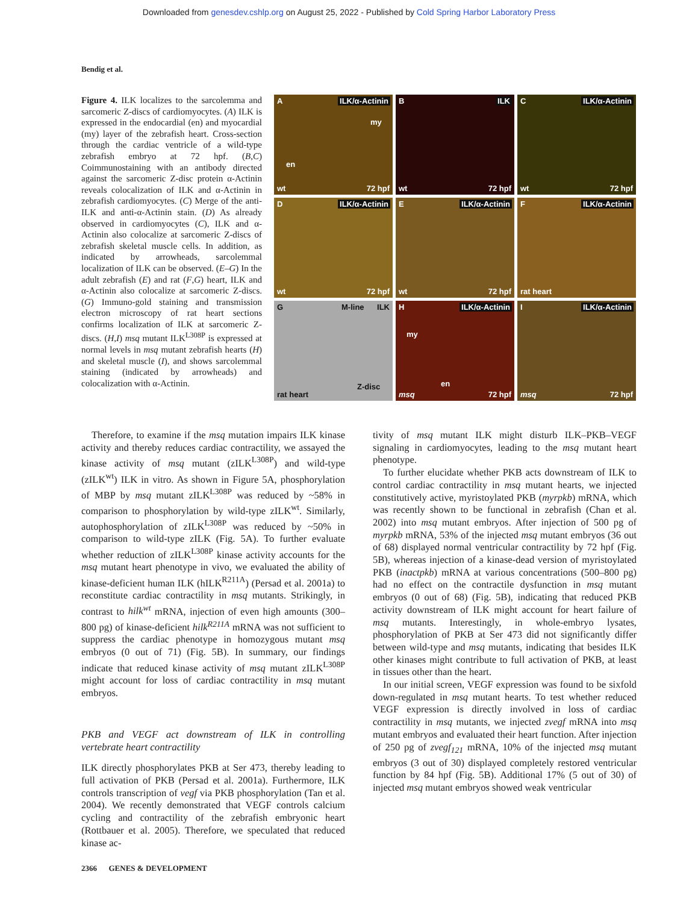Downloaded from genesdev.cshlp.org on August 25, 2022 - Published by Cold Spring Harbor Laboratory Press
Bendig et al.
Figure 4. ILK localizes to the sarcolemma and sarcomeric Z-discs of cardiomyocytes. (A) ILK is expressed in the endocardial (en) and myocardial (my) layer of the zebrafish heart. Cross-section through the cardiac ventricle of a wild-type zebrafish embryo at 72 hpf. (B,C) Coimmunostaining with an antibody directed against the sarcomeric Z-disc protein α-Actinin reveals colocalization of ILK and α-Actinin in zebrafish cardiomyocytes. (C) Merge of the anti-ILK and anti-α-Actinin stain. (D) As already observed in cardiomyocytes (C), ILK and α-Actinin also colocalize at sarcomeric Z-discs of zebrafish skeletal muscle cells. In addition, as indicated by arrowheads, sarcolemmal localization of ILK can be observed. (E–G) In the adult zebrafish (E) and rat (F,G) heart, ILK and α-Actinin also colocalize at sarcomeric Z-discs. (G) Immuno-gold staining and transmission electron microscopy of rat heart sections confirms localization of ILK at sarcomeric Z-discs. (H,I) msq mutant ILK<sup>L308P</sup> is expressed at normal levels in msq mutant zebrafish hearts (H) and skeletal muscle (I), and shows sarcolemmal staining (indicated by arrowheads) and colocalization with α-Actinin.
A ILK/α-Actinin
my
en
wt 72 hpf
B ILK
wt 72 hpf
C ILK/α-Actinin
wt 72 hpf
D ILK/α-Actinin
wt 72 hpf
E ILK/α-Actinin
wt 72 hpf
F ILK/α-Actinin
rat heart
G M-line ILK
Z-disc
rat heart
H ILK/α-Actinin
my
en
msq 72 hpf
I ILK/α-Actinin
msq 72 hpf
Therefore, to examine if the msq mutation impairs ILK kinase activity and thereby reduces cardiac contractility, we assayed the kinase activity of msq mutant (zILK<sup>L308P</sup>) and wild-type (zILK<sup>wt</sup>) ILK in vitro. As shown in Figure 5A, phosphorylation of MBP by msq mutant zILK<sup>L308P</sup> was reduced by ~58% in comparison to phosphorylation by wild-type zILK<sup>wt</sup>. Similarly, autophosphorylation of zILK<sup>L308P</sup> was reduced by ~50% in comparison to wild-type zILK (Fig. 5A). To further evaluate whether reduction of zILK<sup>L308P</sup> kinase activity accounts for the msq mutant heart phenotype in vivo, we evaluated the ability of kinase-deficient human ILK (hILK<sup>R211A</sup>) (Persad et al. 2001a) to reconstitute cardiac contractility in msq mutants. Strikingly, in contrast to hilk<sup>wt</sup> mRNA, injection of even high amounts (300–800 pg) of kinase-deficient hilk<sup>R211A</sup> mRNA was not sufficient to suppress the cardiac phenotype in homozygous mutant msq embryos (0 out of 71) (Fig. 5B). In summary, our findings indicate that reduced kinase activity of msq mutant zILK<sup>L308P</sup> might account for loss of cardiac contractility in msq mutant embryos.
PKB and VEGF act downstream of ILK in controlling vertebrate heart contractility
ILK directly phosphorylates PKB at Ser 473, thereby leading to full activation of PKB (Persad et al. 2001a). Furthermore, ILK controls transcription of vegf via PKB phosphorylation (Tan et al. 2004). We recently demonstrated that VEGF controls calcium cycling and contractility of the zebrafish embryonic heart (Rottbauer et al. 2005). Therefore, we speculated that reduced kinase ac-
tivity of msq mutant ILK might disturb ILK–PKB–VEGF signaling in cardiomyocytes, leading to the msq mutant heart phenotype.
To further elucidate whether PKB acts downstream of ILK to control cardiac contractility in msq mutant hearts, we injected constitutively active, myristoylated PKB (myrpkb) mRNA, which was recently shown to be functional in zebrafish (Chan et al. 2002) into msq mutant embryos. After injection of 500 pg of myrpkb mRNA, 53% of the injected msq mutant embryos (36 out of 68) displayed normal ventricular contractility by 72 hpf (Fig. 5B), whereas injection of a kinase-dead version of myristoylated PKB (inactpkb) mRNA at various concentrations (500–800 pg) had no effect on the contractile dysfunction in msq mutant embryos (0 out of 68) (Fig. 5B), indicating that reduced PKB activity downstream of ILK might account for heart failure of msq mutants. Interestingly, in whole-embryo lysates, phosphorylation of PKB at Ser 473 did not significantly differ between wild-type and msq mutants, indicating that besides ILK other kinases might contribute to full activation of PKB, at least in tissues other than the heart.
In our initial screen, VEGF expression was found to be sixfold down-regulated in msq mutant hearts. To test whether reduced VEGF expression is directly involved in loss of cardiac contractility in msq mutants, we injected zvegf mRNA into msq mutant embryos and evaluated their heart function. After injection of 250 pg of zvegf<sub>121</sub> mRNA, 10% of the injected msq mutant embryos (3 out of 30) displayed completely restored ventricular function by 84 hpf (Fig. 5B). Additional 17% (5 out of 30) of injected msq mutant embryos showed weak ventricular
2366 GENES & DEVELOPMENT